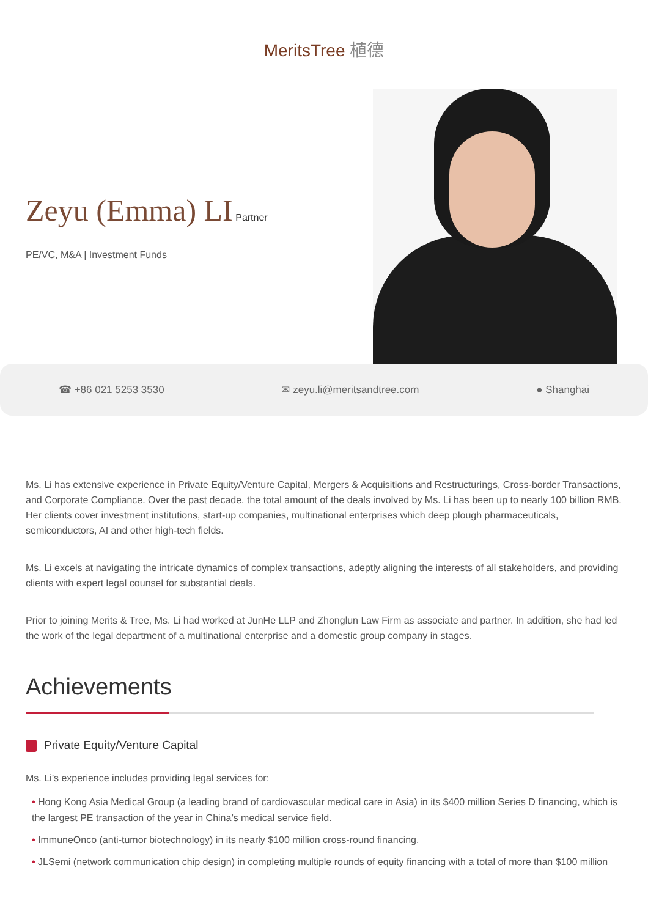MeritsTree 植德
Zeyu (Emma) LI
Partner
PE/VC, M&A | Investment Funds
☎ +86 021 5253 3530 ✉ zeyu.li@meritsandtree.com ● Shanghai
Ms. Li has extensive experience in Private Equity/Venture Capital, Mergers & Acquisitions and Restructurings, Cross-border Transactions, and Corporate Compliance. Over the past decade, the total amount of the deals involved by Ms. Li has been up to nearly 100 billion RMB. Her clients cover investment institutions, start-up companies, multinational enterprises which deep plough pharmaceuticals, semiconductors, AI and other high-tech fields.
Ms. Li excels at navigating the intricate dynamics of complex transactions, adeptly aligning the interests of all stakeholders, and providing clients with expert legal counsel for substantial deals.
Prior to joining Merits & Tree, Ms. Li had worked at JunHe LLP and Zhonglun Law Firm as associate and partner. In addition, she had led the work of the legal department of a multinational enterprise and a domestic group company in stages.
Achievements
Private Equity/Venture Capital
Ms. Li’s experience includes providing legal services for:
• Hong Kong Asia Medical Group (a leading brand of cardiovascular medical care in Asia) in its $400 million Series D financing, which is the largest PE transaction of the year in China’s medical service field.
• ImmuneOnco (anti-tumor biotechnology) in its nearly $100 million cross-round financing.
• JLSemi (network communication chip design) in completing multiple rounds of equity financing with a total of more than $100 million